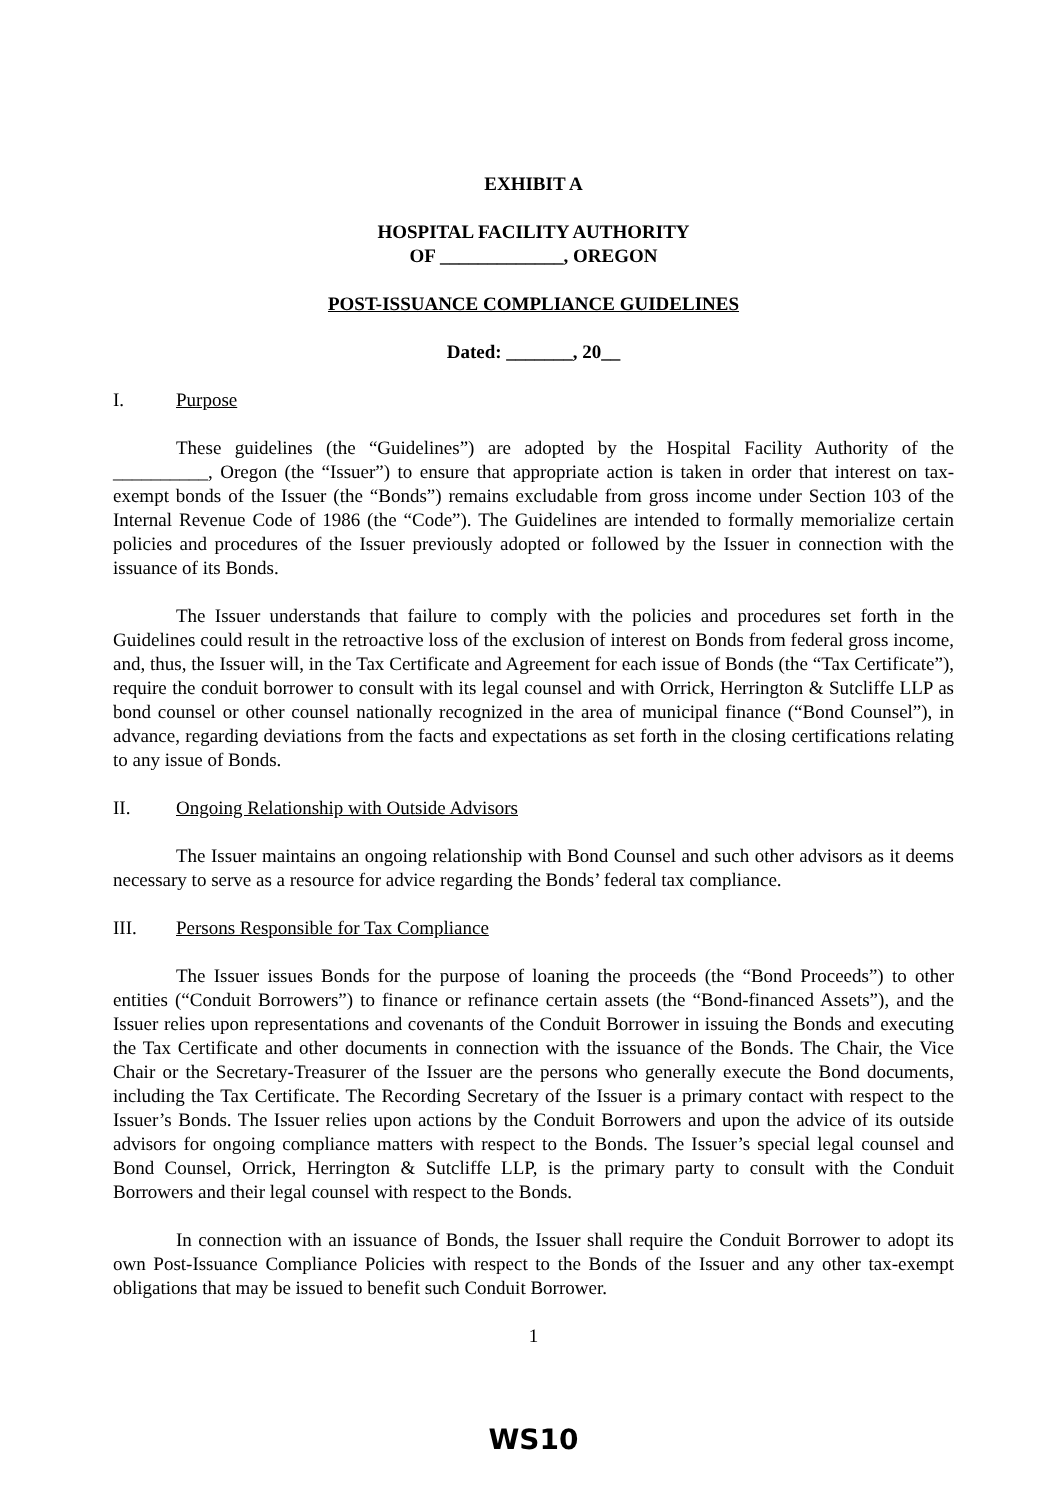EXHIBIT A
HOSPITAL FACILITY AUTHORITY
OF _____________, OREGON
POST-ISSUANCE COMPLIANCE GUIDELINES
Dated: _______, 20__
I. Purpose
These guidelines (the “Guidelines”) are adopted by the Hospital Facility Authority of the __________, Oregon (the “Issuer”) to ensure that appropriate action is taken in order that interest on tax-exempt bonds of the Issuer (the “Bonds”) remains excludable from gross income under Section 103 of the Internal Revenue Code of 1986 (the “Code”). The Guidelines are intended to formally memorialize certain policies and procedures of the Issuer previously adopted or followed by the Issuer in connection with the issuance of its Bonds.
The Issuer understands that failure to comply with the policies and procedures set forth in the Guidelines could result in the retroactive loss of the exclusion of interest on Bonds from federal gross income, and, thus, the Issuer will, in the Tax Certificate and Agreement for each issue of Bonds (the “Tax Certificate”), require the conduit borrower to consult with its legal counsel and with Orrick, Herrington & Sutcliffe LLP as bond counsel or other counsel nationally recognized in the area of municipal finance (“Bond Counsel”), in advance, regarding deviations from the facts and expectations as set forth in the closing certifications relating to any issue of Bonds.
II. Ongoing Relationship with Outside Advisors
The Issuer maintains an ongoing relationship with Bond Counsel and such other advisors as it deems necessary to serve as a resource for advice regarding the Bonds’ federal tax compliance.
III. Persons Responsible for Tax Compliance
The Issuer issues Bonds for the purpose of loaning the proceeds (the “Bond Proceeds”) to other entities (“Conduit Borrowers”) to finance or refinance certain assets (the “Bond-financed Assets”), and the Issuer relies upon representations and covenants of the Conduit Borrower in issuing the Bonds and executing the Tax Certificate and other documents in connection with the issuance of the Bonds. The Chair, the Vice Chair or the Secretary-Treasurer of the Issuer are the persons who generally execute the Bond documents, including the Tax Certificate. The Recording Secretary of the Issuer is a primary contact with respect to the Issuer’s Bonds. The Issuer relies upon actions by the Conduit Borrowers and upon the advice of its outside advisors for ongoing compliance matters with respect to the Bonds. The Issuer’s special legal counsel and Bond Counsel, Orrick, Herrington & Sutcliffe LLP, is the primary party to consult with the Conduit Borrowers and their legal counsel with respect to the Bonds.
In connection with an issuance of Bonds, the Issuer shall require the Conduit Borrower to adopt its own Post-Issuance Compliance Policies with respect to the Bonds of the Issuer and any other tax-exempt obligations that may be issued to benefit such Conduit Borrower.
1
WS10